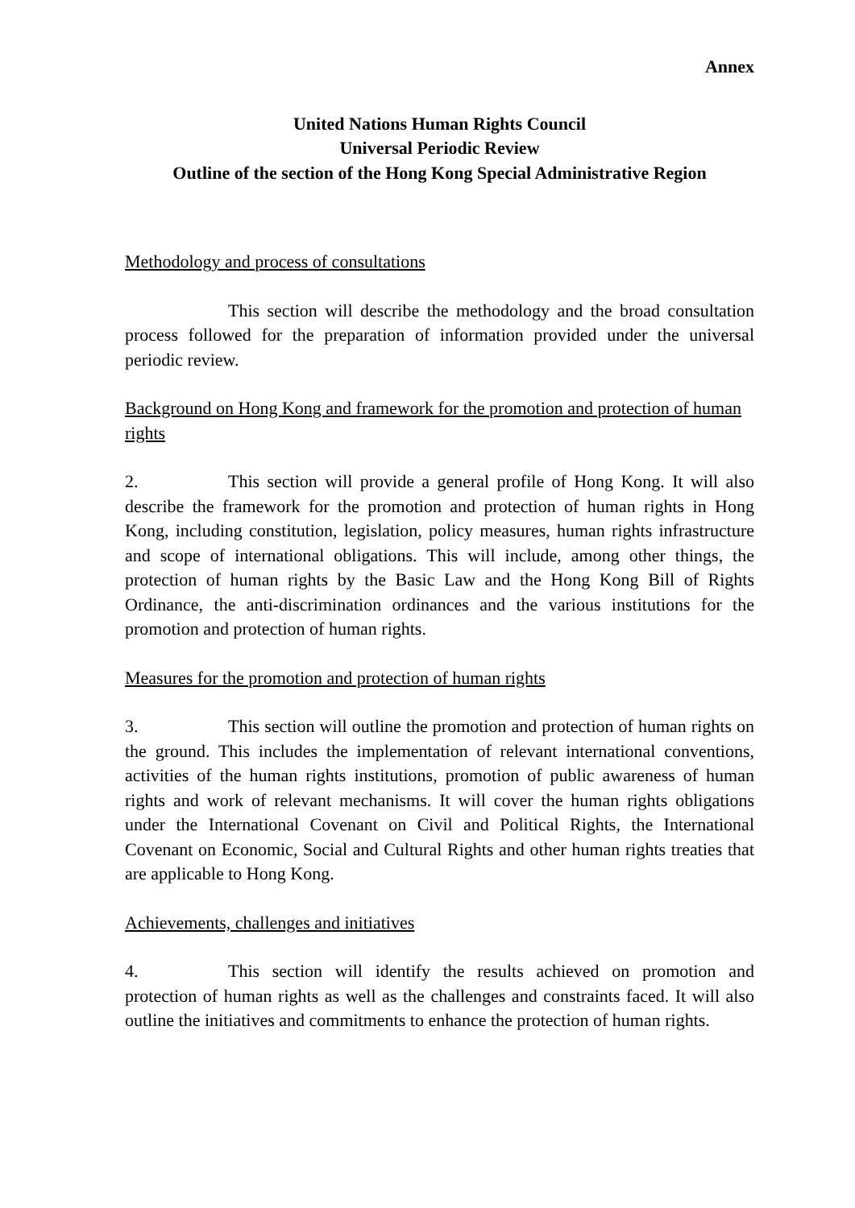Annex
United Nations Human Rights Council
Universal Periodic Review
Outline of the section of the Hong Kong Special Administrative Region
Methodology and process of consultations
This section will describe the methodology and the broad consultation process followed for the preparation of information provided under the universal periodic review.
Background on Hong Kong and framework for the promotion and protection of human rights
2. This section will provide a general profile of Hong Kong. It will also describe the framework for the promotion and protection of human rights in Hong Kong, including constitution, legislation, policy measures, human rights infrastructure and scope of international obligations. This will include, among other things, the protection of human rights by the Basic Law and the Hong Kong Bill of Rights Ordinance, the anti-discrimination ordinances and the various institutions for the promotion and protection of human rights.
Measures for the promotion and protection of human rights
3. This section will outline the promotion and protection of human rights on the ground. This includes the implementation of relevant international conventions, activities of the human rights institutions, promotion of public awareness of human rights and work of relevant mechanisms. It will cover the human rights obligations under the International Covenant on Civil and Political Rights, the International Covenant on Economic, Social and Cultural Rights and other human rights treaties that are applicable to Hong Kong.
Achievements, challenges and initiatives
4. This section will identify the results achieved on promotion and protection of human rights as well as the challenges and constraints faced. It will also outline the initiatives and commitments to enhance the protection of human rights.